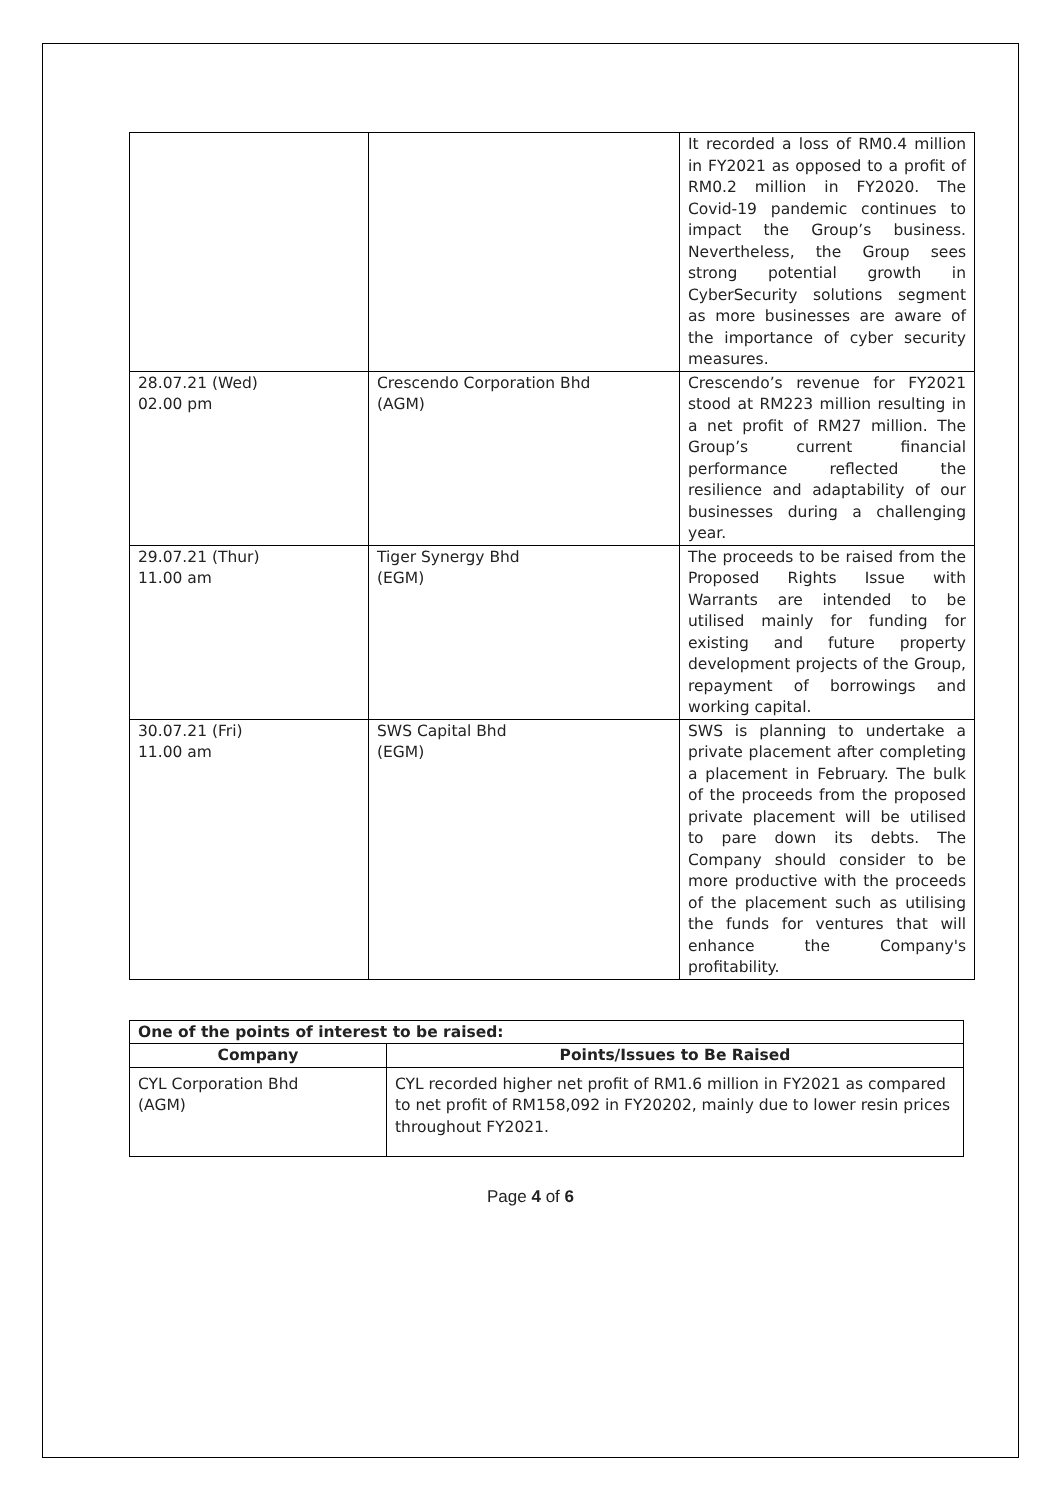| | | It recorded a loss of RM0.4 million in FY2021 as opposed to a profit of RM0.2 million in FY2020. The Covid-19 pandemic continues to impact the Group’s business. Nevertheless, the Group sees strong potential growth in CyberSecurity solutions segment as more businesses are aware of the importance of cyber security measures. |
| 28.07.21 (Wed) 02.00 pm | Crescendo Corporation Bhd (AGM) | Crescendo’s revenue for FY2021 stood at RM223 million resulting in a net profit of RM27 million. The Group’s current financial performance reflected the resilience and adaptability of our businesses during a challenging year. |
| 29.07.21 (Thur) 11.00 am | Tiger Synergy Bhd (EGM) | The proceeds to be raised from the Proposed Rights Issue with Warrants are intended to be utilised mainly for funding for existing and future property development projects of the Group, repayment of borrowings and working capital. |
| 30.07.21 (Fri) 11.00 am | SWS Capital Bhd (EGM) | SWS is planning to undertake a private placement after completing a placement in February. The bulk of the proceeds from the proposed private placement will be utilised to pare down its debts. The Company should consider to be more productive with the proceeds of the placement such as utilising the funds for ventures that will enhance the Company's profitability. |
| One of the points of interest to be raised: | |
| --- | --- |
| Company | Points/Issues to Be Raised |
| CYL Corporation Bhd (AGM) | CYL recorded higher net profit of RM1.6 million in FY2021 as compared to net profit of RM158,092 in FY20202, mainly due to lower resin prices throughout FY2021. |
Page 4 of 6